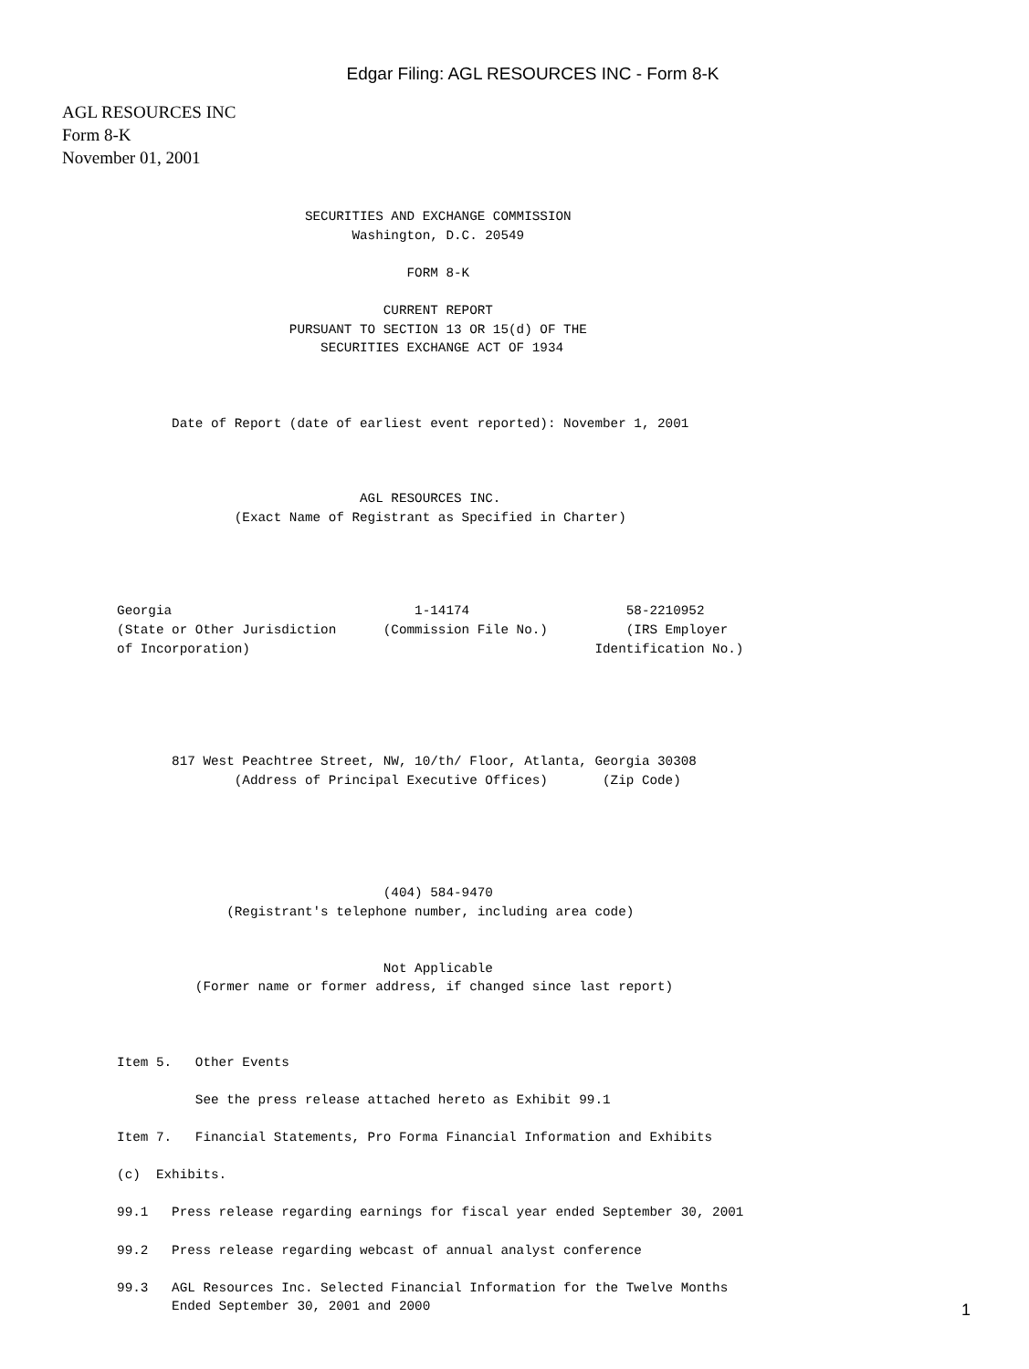Edgar Filing: AGL RESOURCES INC - Form 8-K
AGL RESOURCES INC
Form 8-K
November 01, 2001
                               SECURITIES AND EXCHANGE COMMISSION
                                     Washington, D.C. 20549

                                            FORM 8-K

                                         CURRENT REPORT
                             PURSUANT TO SECTION 13 OR 15(d) OF THE
                                 SECURITIES EXCHANGE ACT OF 1934



              Date of Report (date of earliest event reported): November 1, 2001



                                      AGL RESOURCES INC.
                      (Exact Name of Registrant as Specified in Charter)




       Georgia                               1-14174                    58-2210952
       (State or Other Jurisdiction      (Commission File No.)          (IRS Employer
       of Incorporation)                                            Identification No.)





              817 West Peachtree Street, NW, 10/th/ Floor, Atlanta, Georgia 30308
                      (Address of Principal Executive Offices)       (Zip Code)





                                         (404) 584-9470
                     (Registrant's telephone number, including area code)


                                         Not Applicable
                 (Former name or former address, if changed since last report)



       Item 5.   Other Events

                 See the press release attached hereto as Exhibit 99.1

       Item 7.   Financial Statements, Pro Forma Financial Information and Exhibits

       (c)  Exhibits.

       99.1   Press release regarding earnings for fiscal year ended September 30, 2001

       99.2   Press release regarding webcast of annual analyst conference

       99.3   AGL Resources Inc. Selected Financial Information for the Twelve Months
              Ended September 30, 2001 and 2000
1